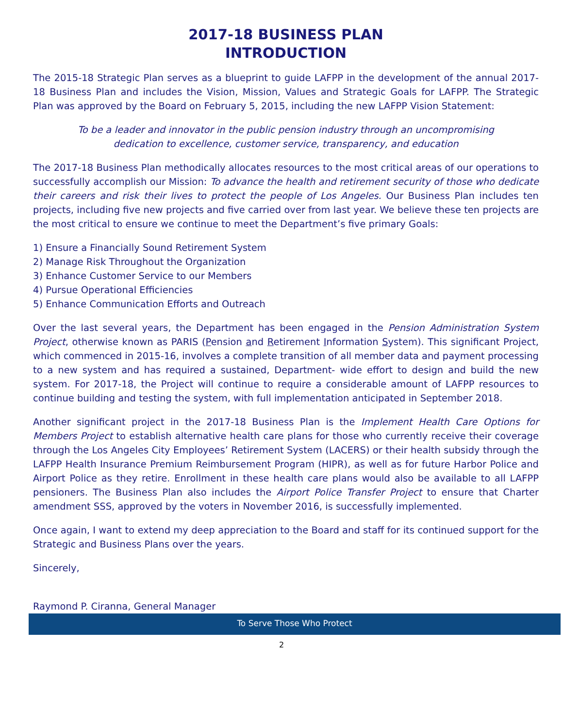2017-18 BUSINESS PLAN
INTRODUCTION
The 2015-18 Strategic Plan serves as a blueprint to guide LAFPP in the development of the annual 2017-18 Business Plan and includes the Vision, Mission, Values and Strategic Goals for LAFPP. The Strategic Plan was approved by the Board on February 5, 2015, including the new LAFPP Vision Statement:
To be a leader and innovator in the public pension industry through an uncompromising dedication to excellence, customer service, transparency, and education
The 2017-18 Business Plan methodically allocates resources to the most critical areas of our operations to successfully accomplish our Mission: To advance the health and retirement security of those who dedicate their careers and risk their lives to protect the people of Los Angeles. Our Business Plan includes ten projects, including five new projects and five carried over from last year. We believe these ten projects are the most critical to ensure we continue to meet the Department’s five primary Goals:
1) Ensure a Financially Sound Retirement System
2) Manage Risk Throughout the Organization
3) Enhance Customer Service to our Members
4) Pursue Operational Efficiencies
5) Enhance Communication Efforts and Outreach
Over the last several years, the Department has been engaged in the Pension Administration System Project, otherwise known as PARIS (Pension and Retirement Information System). This significant Project, which commenced in 2015-16, involves a complete transition of all member data and payment processing to a new system and has required a sustained, Department- wide effort to design and build the new system. For 2017-18, the Project will continue to require a considerable amount of LAFPP resources to continue building and testing the system, with full implementation anticipated in September 2018.
Another significant project in the 2017-18 Business Plan is the Implement Health Care Options for Members Project to establish alternative health care plans for those who currently receive their coverage through the Los Angeles City Employees’ Retirement System (LACERS) or their health subsidy through the LAFPP Health Insurance Premium Reimbursement Program (HIPR), as well as for future Harbor Police and Airport Police as they retire. Enrollment in these health care plans would also be available to all LAFPP pensioners. The Business Plan also includes the Airport Police Transfer Project to ensure that Charter amendment SSS, approved by the voters in November 2016, is successfully implemented.
Once again, I want to extend my deep appreciation to the Board and staff for its continued support for the Strategic and Business Plans over the years.
Sincerely,
Raymond P. Ciranna, General Manager
To Serve Those Who Protect
2